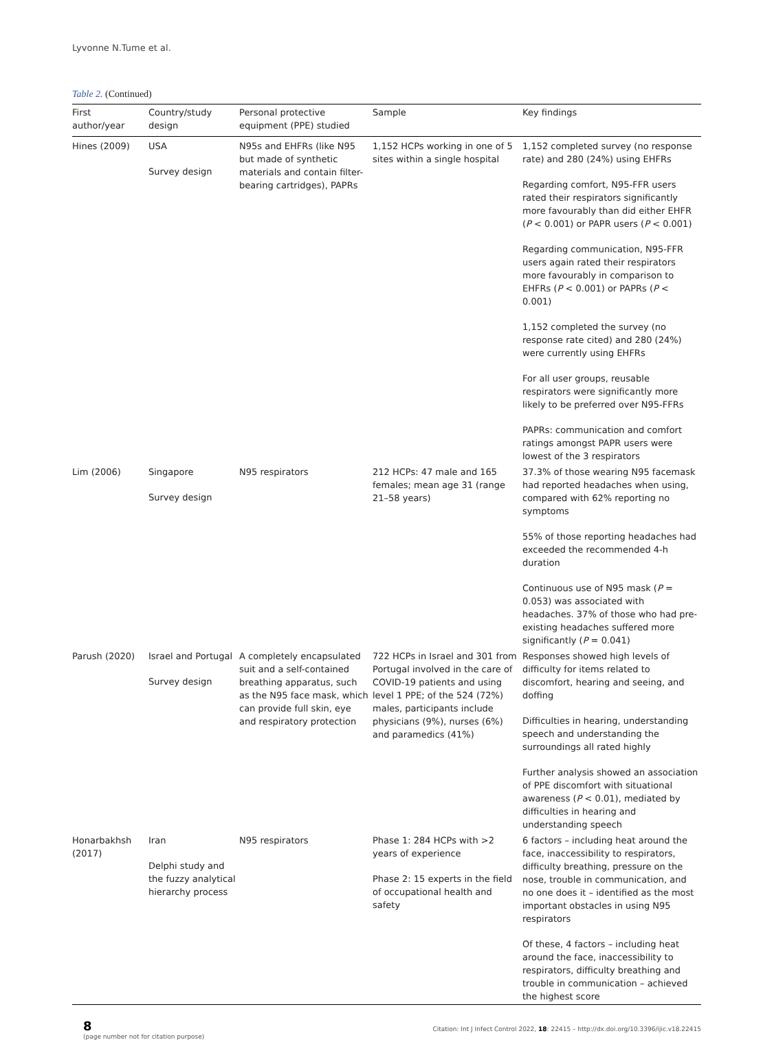Lyvonne N.Tume et al.
Table 2. (Continued)
| First author/year | Country/study design | Personal protective equipment (PPE) studied | Sample | Key findings |
| --- | --- | --- | --- | --- |
| Hines (2009) | USA Survey design | N95s and EHFRs (like N95 but made of synthetic materials and contain filter-bearing cartridges), PAPRs | 1,152 HCPs working in one of 5 sites within a single hospital | 1,152 completed survey (no response rate) and 280 (24%) using EHFRs Regarding comfort, N95-FFR users rated their respirators significantly more favourably than did either EHFR ( P < 0.001) or PAPR users ( P < 0.001) Regarding communication, N95-FFR users again rated their respirators more favourably in comparison to EHFRs ( P < 0.001) or PAPRs ( P < 0.001) 1,152 completed the survey (no response rate cited) and 280 (24%) were currently using EHFRs For all user groups, reusable respirators were significantly more likely to be preferred over N95-FFRs PAPRs: communication and comfort ratings amongst PAPR users were lowest of the 3 respirators |
| Lim (2006) | Singapore Survey design | N95 respirators | 212 HCPs: 47 male and 165 females; mean age 31 (range 21–58 years) | 37.3% of those wearing N95 facemask had reported headaches when using, compared with 62% reporting no symptoms 55% of those reporting headaches had exceeded the recommended 4-h duration Continuous use of N95 mask ( P = 0.053) was associated with headaches. 37% of those who had pre-existing headaches suffered more significantly ( P = 0.041) |
| Parush (2020) | Israel and Portugal Survey design | A completely encapsulated suit and a self-contained breathing apparatus, such as the N95 face mask, which can provide full skin, eye and respiratory protection | 722 HCPs in Israel and 301 from Portugal involved in the care of COVID-19 patients and using level 1 PPE; of the 524 (72%) males, participants include physicians (9%), nurses (6%) and paramedics (41%) | Responses showed high levels of difficulty for items related to discomfort, hearing and seeing, and doffing Difficulties in hearing, understanding speech and understanding the surroundings all rated highly Further analysis showed an association of PPE discomfort with situational awareness ( P < 0.01), mediated by difficulties in hearing and understanding speech |
| Honarbakhsh (2017) | Iran Delphi study and the fuzzy analytical hierarchy process | N95 respirators | Phase 1: 284 HCPs with >2 years of experience Phase 2: 15 experts in the field of occupational health and safety | 6 factors – including heat around the face, inaccessibility to respirators, difficulty breathing, pressure on the nose, trouble in communication, and no one does it – identified as the most important obstacles in using N95 respirators Of these, 4 factors – including heat around the face, inaccessibility to respirators, difficulty breathing and trouble in communication – achieved the highest score |
8
(page number not for citation purpose)
Citation: Int J Infect Control 2022, 18: 22415 – http://dx.doi.org/10.3396/ijic.v18.22415